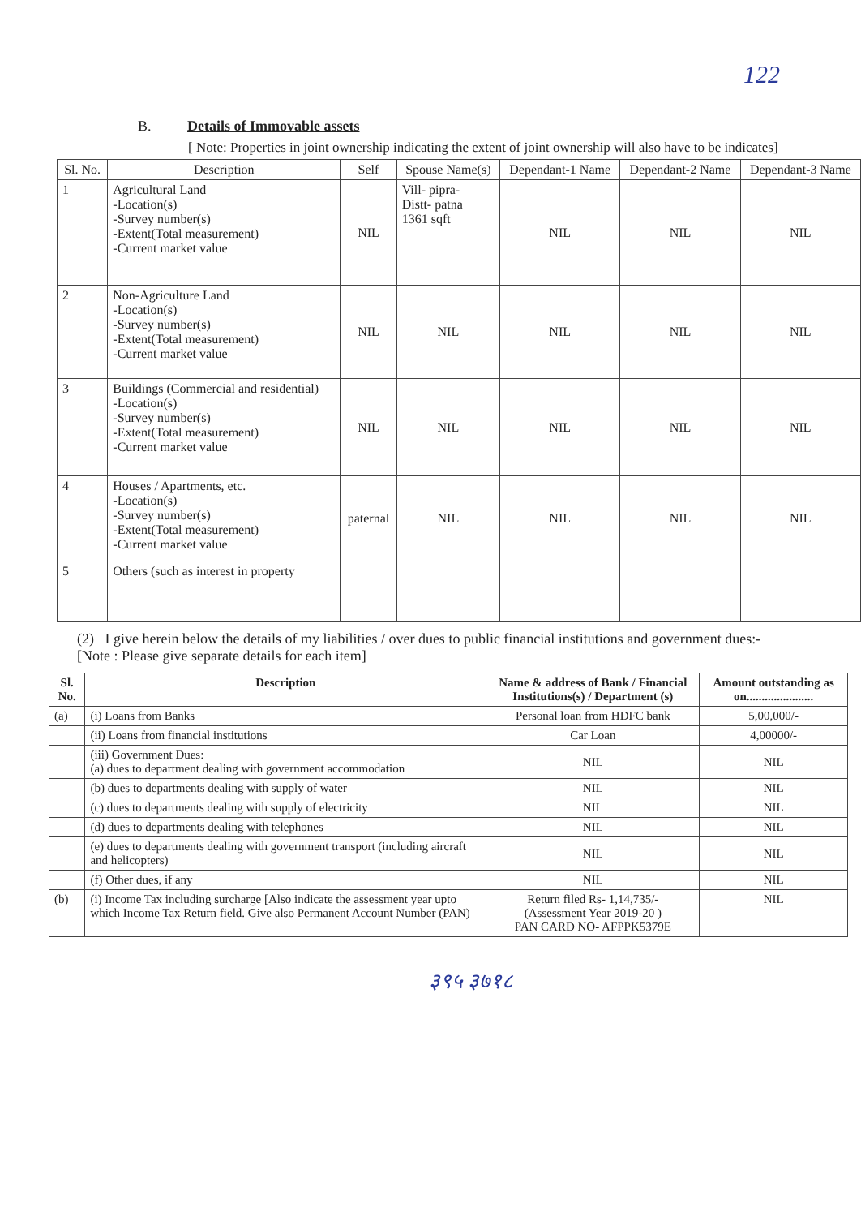122
B. Details of Immovable assets
[ Note: Properties in joint ownership indicating the extent of joint ownership will also have to be indicates]
| Sl. No. | Description | Self | Spouse Name(s) | Dependant-1 Name | Dependant-2 Name | Dependant-3 Name |
| --- | --- | --- | --- | --- | --- | --- |
| 1 | Agricultural Land -Location(s) -Survey number(s) -Extent(Total measurement) -Current market value | NIL | Vill- pipra- Distt- patna 1361 sqft | NIL | NIL | NIL |
| 2 | Non-Agriculture Land -Location(s) -Survey number(s) -Extent(Total measurement) -Current market value | NIL | NIL | NIL | NIL | NIL |
| 3 | Buildings (Commercial and residential) -Location(s) -Survey number(s) -Extent(Total measurement) -Current market value | NIL | NIL | NIL | NIL | NIL |
| 4 | Houses / Apartments, etc. -Location(s) -Survey number(s) -Extent(Total measurement) -Current market value | paternal | NIL | NIL | NIL | NIL |
| 5 | Others (such as interest in property | | | | | |
(2) I give herein below the details of my liabilities / over dues to public financial institutions and government dues:-
[Note : Please give separate details for each item]
| Sl. No. | Description | Name & address of Bank / Financial Institutions(s) / Department (s) | Amount outstanding as on...................... |
| --- | --- | --- | --- |
| (a) | (i) Loans from Banks | Personal loan from HDFC bank | 5,00,000/- |
| | (ii) Loans from financial institutions | Car Loan | 4,00000/- |
| | (iii) Government Dues: (a) dues to department dealing with government accommodation | NIL | NIL |
| | (b) dues to departments dealing with supply of water | NIL | NIL |
| | (c) dues to departments dealing with supply of electricity | NIL | NIL |
| | (d) dues to departments dealing with telephones | NIL | NIL |
| | (e) dues to departments dealing with government transport (including aircraft and helicopters) | NIL | NIL |
| | (f) Other dues, if any | NIL | NIL |
| (b) | (i) Income Tax including surcharge [Also indicate the assessment year upto which Income Tax Return field. Give also Permanent Account Number (PAN) | Return filed Rs- 1,14,735/- (Assessment Year 2019-20 ) PAN CARD NO- AFPPK5379E | NIL |
३९५ ३७१८